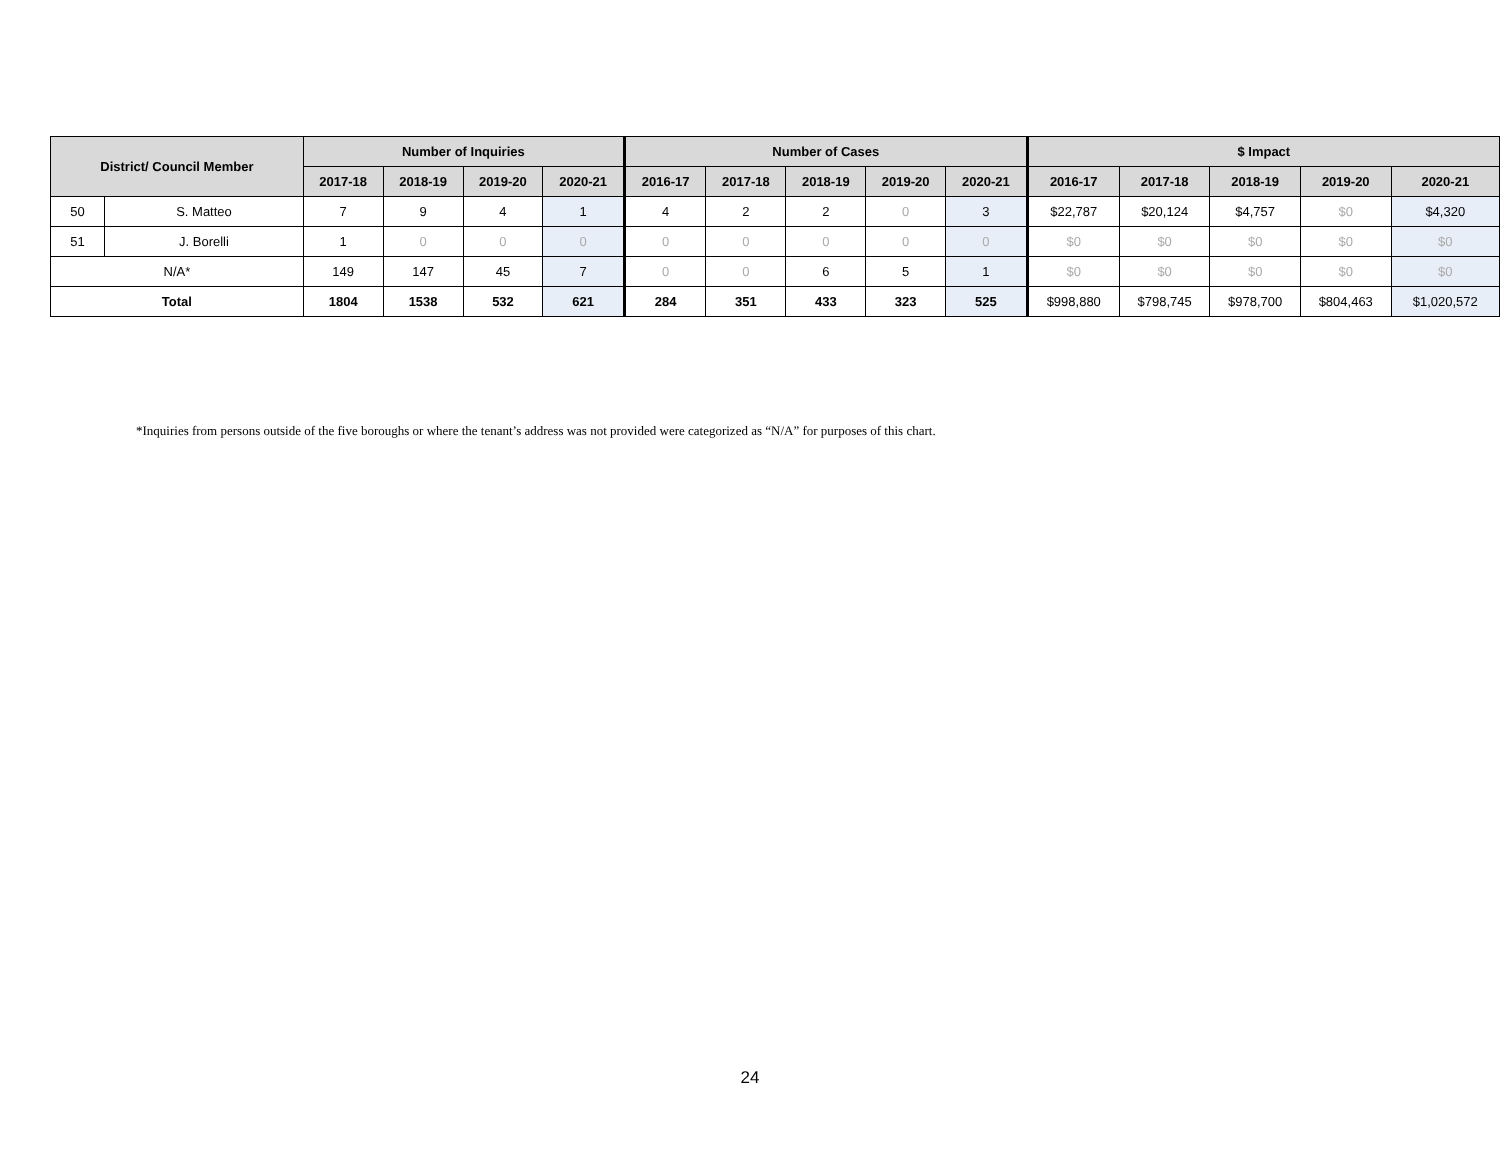| District/ Council Member | | Number of Inquiries | | | | Number of Cases | | | | | $ Impact | | | | |
| --- | --- | --- | --- | --- | --- | --- | --- | --- | --- | --- | --- | --- | --- | --- | --- |
| | | 2017-18 | 2018-19 | 2019-20 | 2020-21 | 2016-17 | 2017-18 | 2018-19 | 2019-20 | 2020-21 | 2016-17 | 2017-18 | 2018-19 | 2019-20 | 2020-21 |
| 50 | S. Matteo | 7 | 9 | 4 | 1 | 4 | 2 | 2 | 0 | 3 | $22,787 | $20,124 | $4,757 | $0 | $4,320 |
| 51 | J. Borelli | 1 | 0 | 0 | 0 | 0 | 0 | 0 | 0 | 0 | $0 | $0 | $0 | $0 | $0 |
| N/A* | | 149 | 147 | 45 | 7 | 0 | 0 | 6 | 5 | 1 | $0 | $0 | $0 | $0 | $0 |
| Total | | 1804 | 1538 | 532 | 621 | 284 | 351 | 433 | 323 | 525 | $998,880 | $798,745 | $978,700 | $804,463 | $1,020,572 |
*Inquiries from persons outside of the five boroughs or where the tenant’s address was not provided were categorized as “N/A” for purposes of this chart.
24